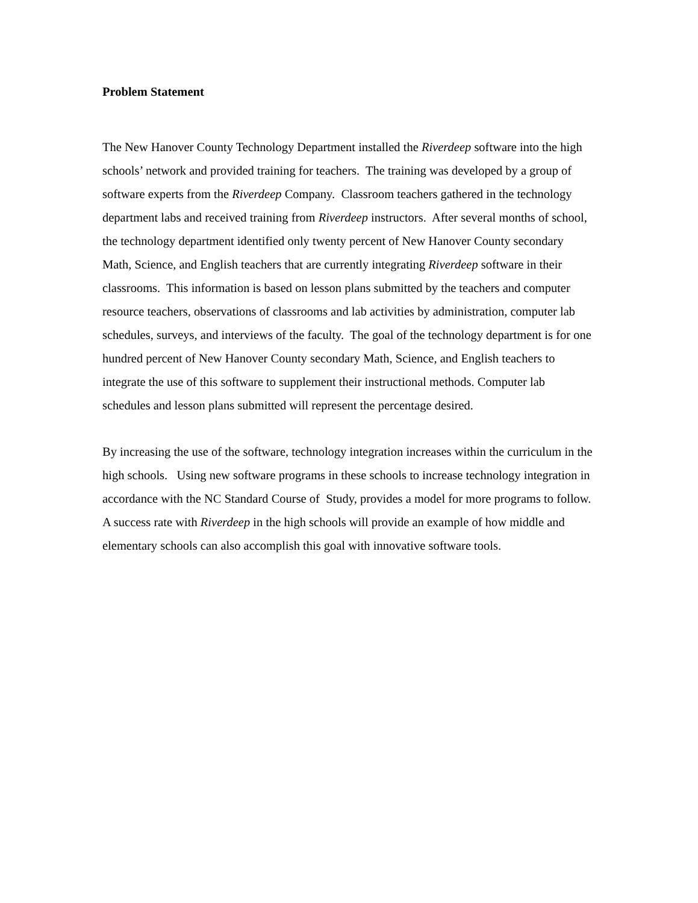Problem Statement
The New Hanover County Technology Department installed the Riverdeep software into the high schools’ network and provided training for teachers. The training was developed by a group of software experts from the Riverdeep Company. Classroom teachers gathered in the technology department labs and received training from Riverdeep instructors. After several months of school, the technology department identified only twenty percent of New Hanover County secondary Math, Science, and English teachers that are currently integrating Riverdeep software in their classrooms. This information is based on lesson plans submitted by the teachers and computer resource teachers, observations of classrooms and lab activities by administration, computer lab schedules, surveys, and interviews of the faculty. The goal of the technology department is for one hundred percent of New Hanover County secondary Math, Science, and English teachers to integrate the use of this software to supplement their instructional methods. Computer lab schedules and lesson plans submitted will represent the percentage desired.
By increasing the use of the software, technology integration increases within the curriculum in the high schools. Using new software programs in these schools to increase technology integration in accordance with the NC Standard Course of Study, provides a model for more programs to follow. A success rate with Riverdeep in the high schools will provide an example of how middle and elementary schools can also accomplish this goal with innovative software tools.